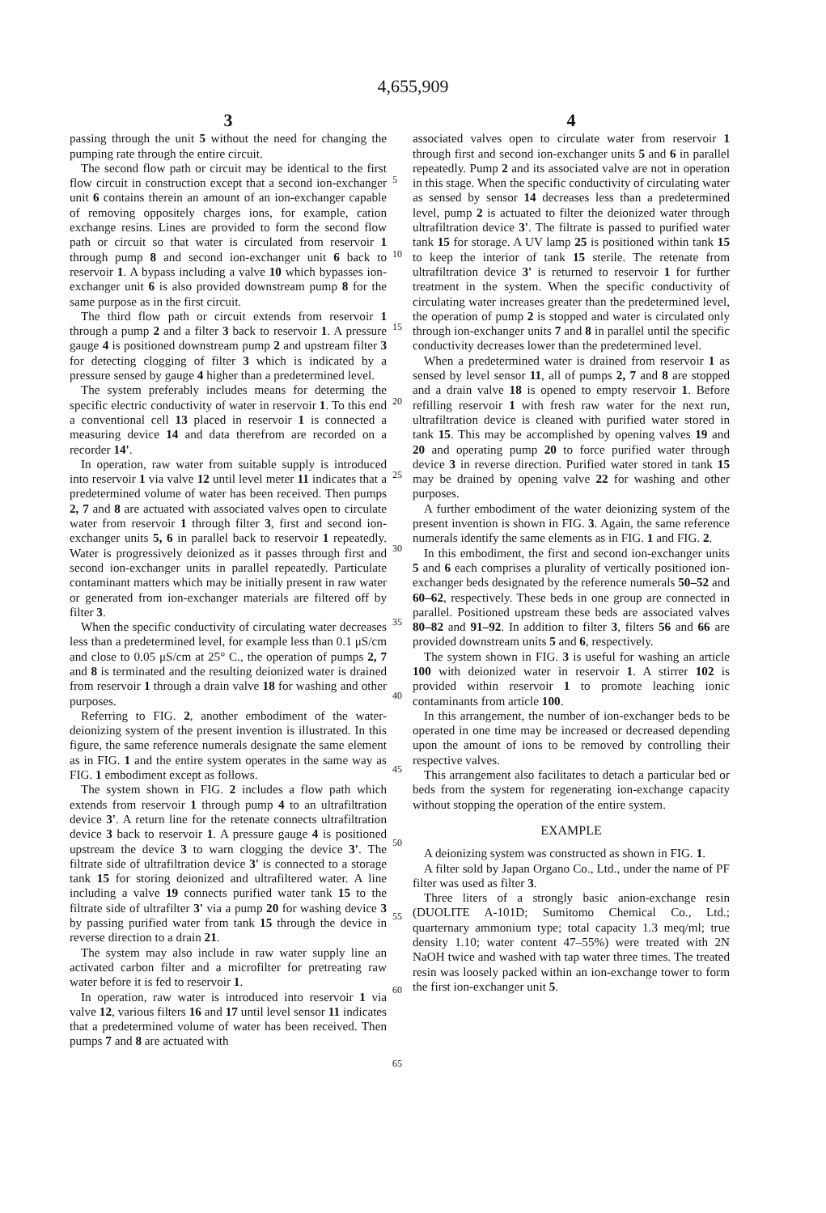4,655,909
3
passing through the unit 5 without the need for changing the pumping rate through the entire circuit.
The second flow path or circuit may be identical to the first flow circuit in construction except that a second ion-exchanger unit 6 contains therein an amount of an ion-exchanger capable of removing oppositely charges ions, for example, cation exchange resins. Lines are provided to form the second flow path or circuit so that water is circulated from reservoir 1 through pump 8 and second ion-exchanger unit 6 back to reservoir 1. A bypass including a valve 10 which bypasses ion-exchanger unit 6 is also provided downstream pump 8 for the same purpose as in the first circuit.
The third flow path or circuit extends from reservoir 1 through a pump 2 and a filter 3 back to reservoir 1. A pressure gauge 4 is positioned downstream pump 2 and upstream filter 3 for detecting clogging of filter 3 which is indicated by a pressure sensed by gauge 4 higher than a predetermined level.
The system preferably includes means for determing the specific electric conductivity of water in reservoir 1. To this end a conventional cell 13 placed in reservoir 1 is connected a measuring device 14 and data therefrom are recorded on a recorder 14'.
In operation, raw water from suitable supply is introduced into reservoir 1 via valve 12 until level meter 11 indicates that a predetermined volume of water has been received. Then pumps 2, 7 and 8 are actuated with associated valves open to circulate water from reservoir 1 through filter 3, first and second ion-exchanger units 5, 6 in parallel back to reservoir 1 repeatedly. Water is progressively deionized as it passes through first and second ion-exchanger units in parallel repeatedly. Particulate contaminant matters which may be initially present in raw water or generated from ion-exchanger materials are filtered off by filter 3.
When the specific conductivity of circulating water decreases less than a predetermined level, for example less than 0.1 μS/cm and close to 0.05 μS/cm at 25° C., the operation of pumps 2, 7 and 8 is terminated and the resulting deionized water is drained from reservoir 1 through a drain valve 18 for washing and other purposes.
Referring to FIG. 2, another embodiment of the water-deionizing system of the present invention is illustrated. In this figure, the same reference numerals designate the same element as in FIG. 1 and the entire system operates in the same way as FIG. 1 embodiment except as follows.
The system shown in FIG. 2 includes a flow path which extends from reservoir 1 through pump 4 to an ultrafiltration device 3'. A return line for the retenate connects ultrafiltration device 3 back to reservoir 1. A pressure gauge 4 is positioned upstream the device 3 to warn clogging the device 3'. The filtrate side of ultrafiltration device 3' is connected to a storage tank 15 for storing deionized and ultrafiltered water. A line including a valve 19 connects purified water tank 15 to the filtrate side of ultrafilter 3' via a pump 20 for washing device 3 by passing purified water from tank 15 through the device in reverse direction to a drain 21.
The system may also include in raw water supply line an activated carbon filter and a microfilter for pretreating raw water before it is fed to reservoir 1.
In operation, raw water is introduced into reservoir 1 via valve 12, various filters 16 and 17 until level sensor 11 indicates that a predetermined volume of water has been received. Then pumps 7 and 8 are actuated with
4
associated valves open to circulate water from reservoir 1 through first and second ion-exchanger units 5 and 6 in parallel repeatedly. Pump 2 and its associated valve are not in operation in this stage. When the specific conductivity of circulating water as sensed by sensor 14 decreases less than a predetermined level, pump 2 is actuated to filter the deionized water through ultrafiltration device 3'. The filtrate is passed to purified water tank 15 for storage. A UV lamp 25 is positioned within tank 15 to keep the interior of tank 15 sterile. The retenate from ultrafiltration device 3' is returned to reservoir 1 for further treatment in the system. When the specific conductivity of circulating water increases greater than the predetermined level, the operation of pump 2 is stopped and water is circulated only through ion-exchanger units 7 and 8 in parallel until the specific conductivity decreases lower than the predetermined level.
When a predetermined water is drained from reservoir 1 as sensed by level sensor 11, all of pumps 2, 7 and 8 are stopped and a drain valve 18 is opened to empty reservoir 1. Before refilling reservoir 1 with fresh raw water for the next run, ultrafiltration device is cleaned with purified water stored in tank 15. This may be accomplished by opening valves 19 and 20 and operating pump 20 to force purified water through device 3 in reverse direction. Purified water stored in tank 15 may be drained by opening valve 22 for washing and other purposes.
A further embodiment of the water deionizing system of the present invention is shown in FIG. 3. Again, the same reference numerals identify the same elements as in FIG. 1 and FIG. 2.
In this embodiment, the first and second ion-exchanger units 5 and 6 each comprises a plurality of vertically positioned ion-exchanger beds designated by the reference numerals 50–52 and 60–62, respectively. These beds in one group are connected in parallel. Positioned upstream these beds are associated valves 80–82 and 91–92. In addition to filter 3, filters 56 and 66 are provided downstream units 5 and 6, respectively.
The system shown in FIG. 3 is useful for washing an article 100 with deionized water in reservoir 1. A stirrer 102 is provided within reservoir 1 to promote leaching ionic contaminants from article 100.
In this arrangement, the number of ion-exchanger beds to be operated in one time may be increased or decreased depending upon the amount of ions to be removed by controlling their respective valves.
This arrangement also facilitates to detach a particular bed or beds from the system for regenerating ion-exchange capacity without stopping the operation of the entire system.
EXAMPLE
A deionizing system was constructed as shown in FIG. 1.
A filter sold by Japan Organo Co., Ltd., under the name of PF filter was used as filter 3.
Three liters of a strongly basic anion-exchange resin (DUOLITE A-101D; Sumitomo Chemical Co., Ltd.; quarternary ammonium type; total capacity 1.3 meq/ml; true density 1.10; water content 47–55%) were treated with 2N NaOH twice and washed with tap water three times. The treated resin was loosely packed within an ion-exchange tower to form the first ion-exchanger unit 5.
5
10
15
20
25
30
35
40
45
50
55
60
65